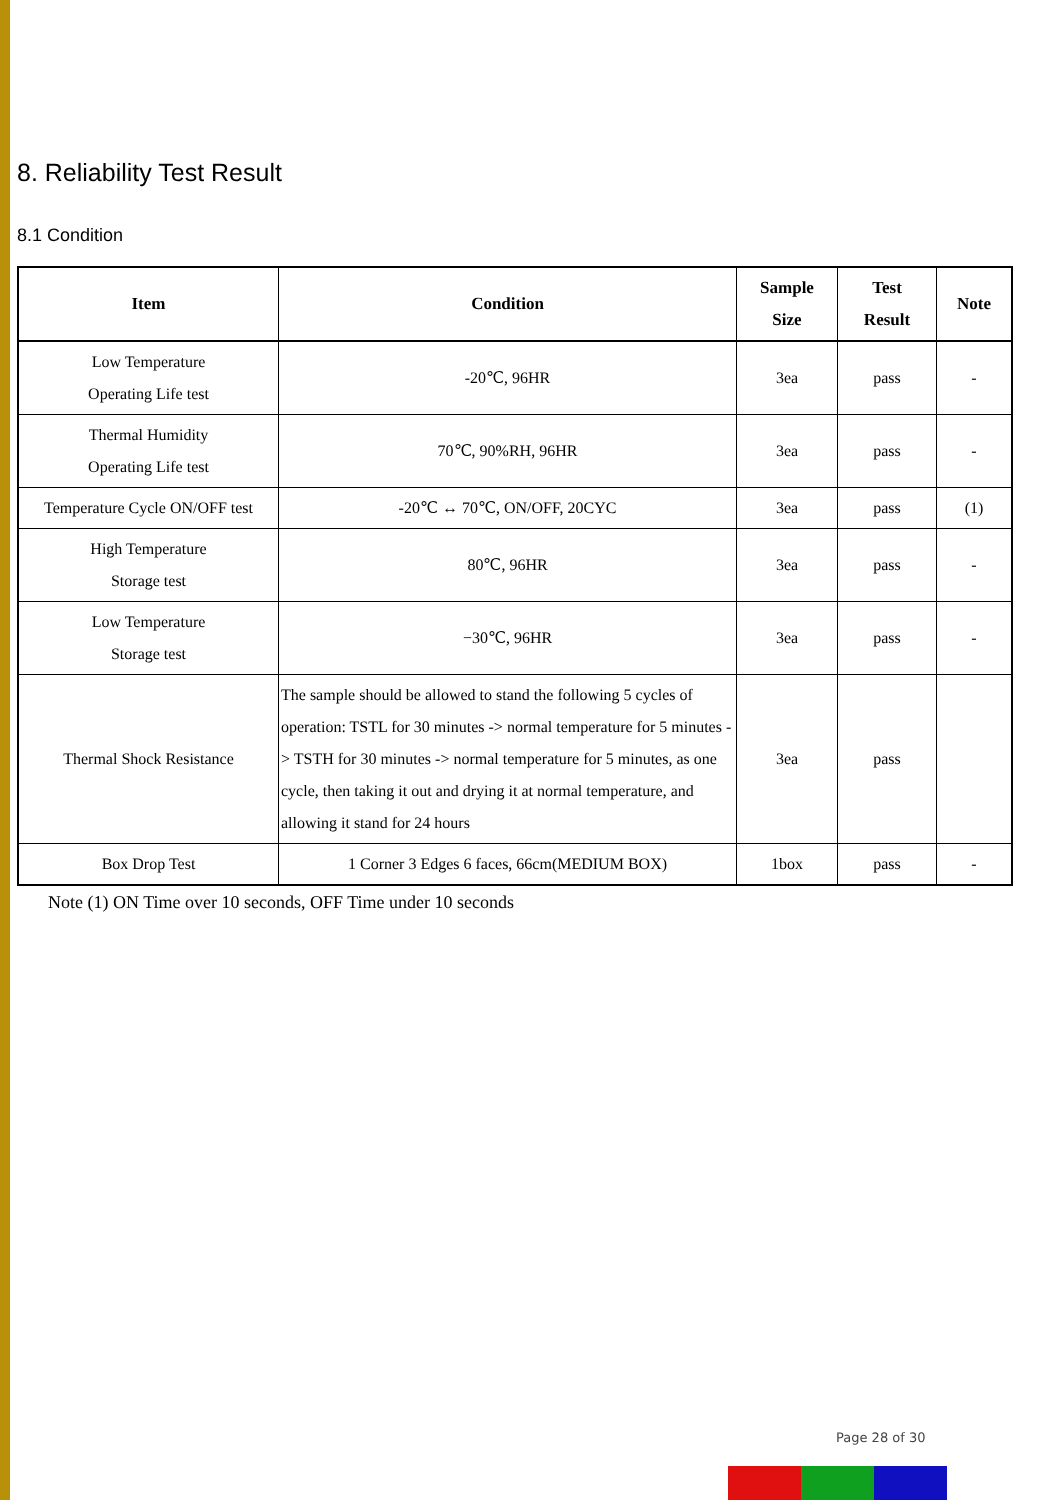8. Reliability Test Result
8.1 Condition
| Item | Condition | Sample Size | Test Result | Note |
| --- | --- | --- | --- | --- |
| Low Temperature Operating Life test | -20℃, 96HR | 3ea | pass | - |
| Thermal Humidity Operating Life test | 70℃, 90%RH, 96HR | 3ea | pass | - |
| Temperature Cycle ON/OFF test | -20℃ ↔ 70℃, ON/OFF, 20CYC | 3ea | pass | (1) |
| High Temperature Storage test | 80℃, 96HR | 3ea | pass | - |
| Low Temperature Storage test | −30℃, 96HR | 3ea | pass | - |
| Thermal Shock Resistance | The sample should be allowed to stand the following 5 cycles of operation: TSTL for 30 minutes -> normal temperature for 5 minutes -> TSTH for 30 minutes -> normal temperature for 5 minutes, as one cycle, then taking it out and drying it at normal temperature, and allowing it stand for 24 hours | 3ea | pass | |
| Box Drop Test | 1 Corner 3 Edges 6 faces, 66cm(MEDIUM BOX) | 1box | pass | - |
Note (1) ON Time over 10 seconds, OFF Time under 10 seconds
Page 28 of 30